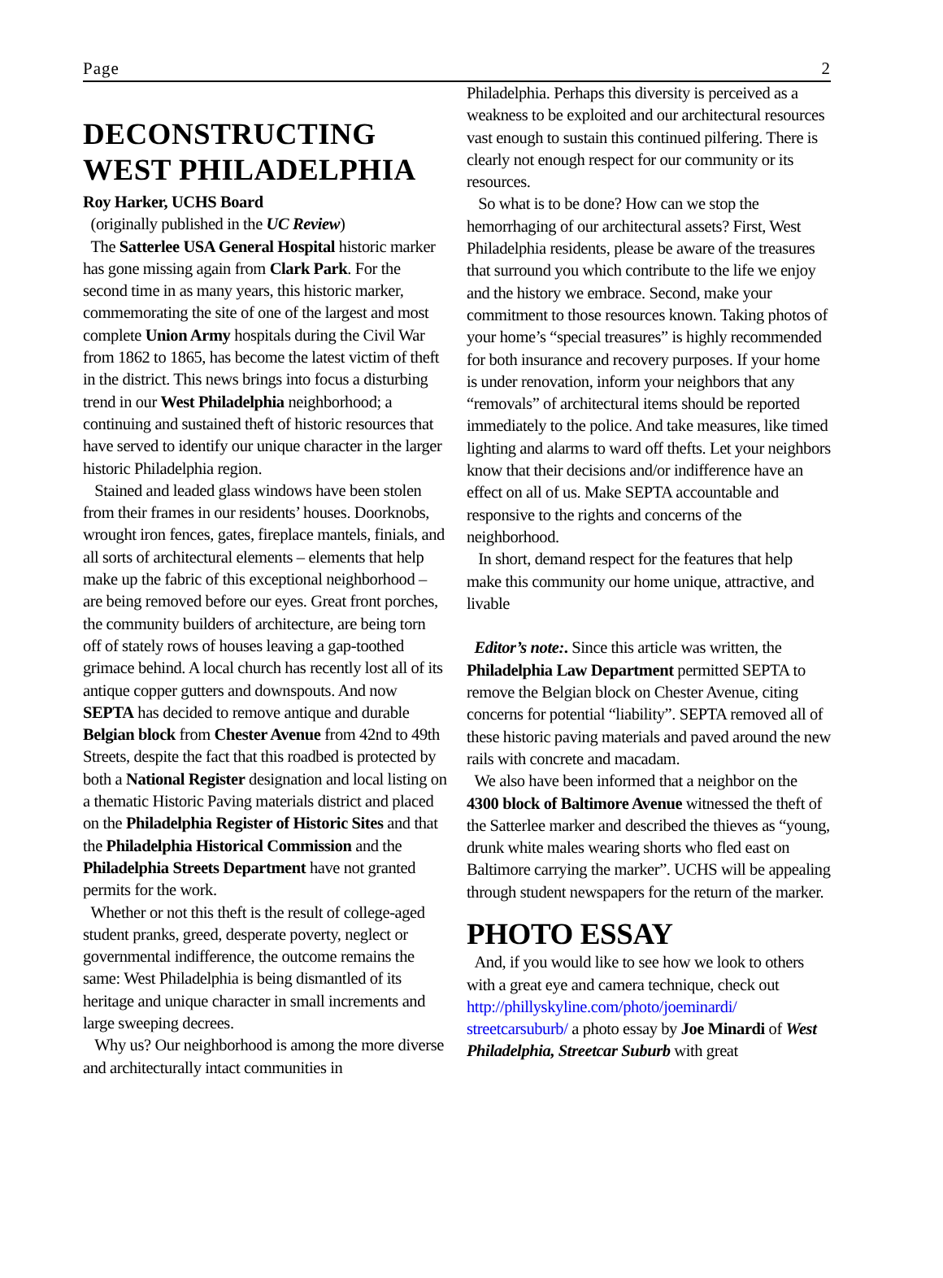Page 2
DECONSTRUCTING WEST PHILADELPHIA
Roy Harker, UCHS Board
(originally published in the UC Review)
The Satterlee USA General Hospital historic marker has gone missing again from Clark Park. For the second time in as many years, this historic marker, commemorating the site of one of the largest and most complete Union Army hospitals during the Civil War from 1862 to 1865, has become the latest victim of theft in the district. This news brings into focus a disturbing trend in our West Philadelphia neighborhood; a continuing and sustained theft of historic resources that have served to identify our unique character in the larger historic Philadelphia region.
Stained and leaded glass windows have been stolen from their frames in our residents’ houses. Doorknobs, wrought iron fences, gates, fireplace mantels, finials, and all sorts of architectural elements – elements that help make up the fabric of this exceptional neighborhood – are being removed before our eyes. Great front porches, the community builders of architecture, are being torn off of stately rows of houses leaving a gap-toothed grimace behind. A local church has recently lost all of its antique copper gutters and downspouts. And now SEPTA has decided to remove antique and durable Belgian block from Chester Avenue from 42nd to 49th Streets, despite the fact that this roadbed is protected by both a National Register designation and local listing on a thematic Historic Paving materials district and placed on the Philadelphia Register of Historic Sites and that the Philadelphia Historical Commission and the Philadelphia Streets Department have not granted permits for the work.
Whether or not this theft is the result of college-aged student pranks, greed, desperate poverty, neglect or governmental indifference, the outcome remains the same: West Philadelphia is being dismantled of its heritage and unique character in small increments and large sweeping decrees.
Why us? Our neighborhood is among the more diverse and architecturally intact communities in
Philadelphia. Perhaps this diversity is perceived as a weakness to be exploited and our architectural resources vast enough to sustain this continued pilfering. There is clearly not enough respect for our community or its resources.
So what is to be done? How can we stop the hemorrhaging of our architectural assets? First, West Philadelphia residents, please be aware of the treasures that surround you which contribute to the life we enjoy and the history we embrace. Second, make your commitment to those resources known. Taking photos of your home’s “special treasures” is highly recommended for both insurance and recovery purposes. If your home is under renovation, inform your neighbors that any “removals” of architectural items should be reported immediately to the police. And take measures, like timed lighting and alarms to ward off thefts. Let your neighbors know that their decisions and/or indifference have an effect on all of us. Make SEPTA accountable and responsive to the rights and concerns of the neighborhood.
In short, demand respect for the features that help make this community our home unique, attractive, and livable
Editor’s note:. Since this article was written, the Philadelphia Law Department permitted SEPTA to remove the Belgian block on Chester Avenue, citing concerns for potential “liability”. SEPTA removed all of these historic paving materials and paved around the new rails with concrete and macadam.
We also have been informed that a neighbor on the 4300 block of Baltimore Avenue witnessed the theft of the Satterlee marker and described the thieves as “young, drunk white males wearing shorts who fled east on Baltimore carrying the marker”. UCHS will be appealing through student newspapers for the return of the marker.
PHOTO ESSAY
And, if you would like to see how we look to others with a great eye and camera technique, check out http://phillyskyline.com/photo/joeminardi/ streetcarsuburb/ a photo essay by Joe Minardi of West Philadelphia, Streetcar Suburb with great